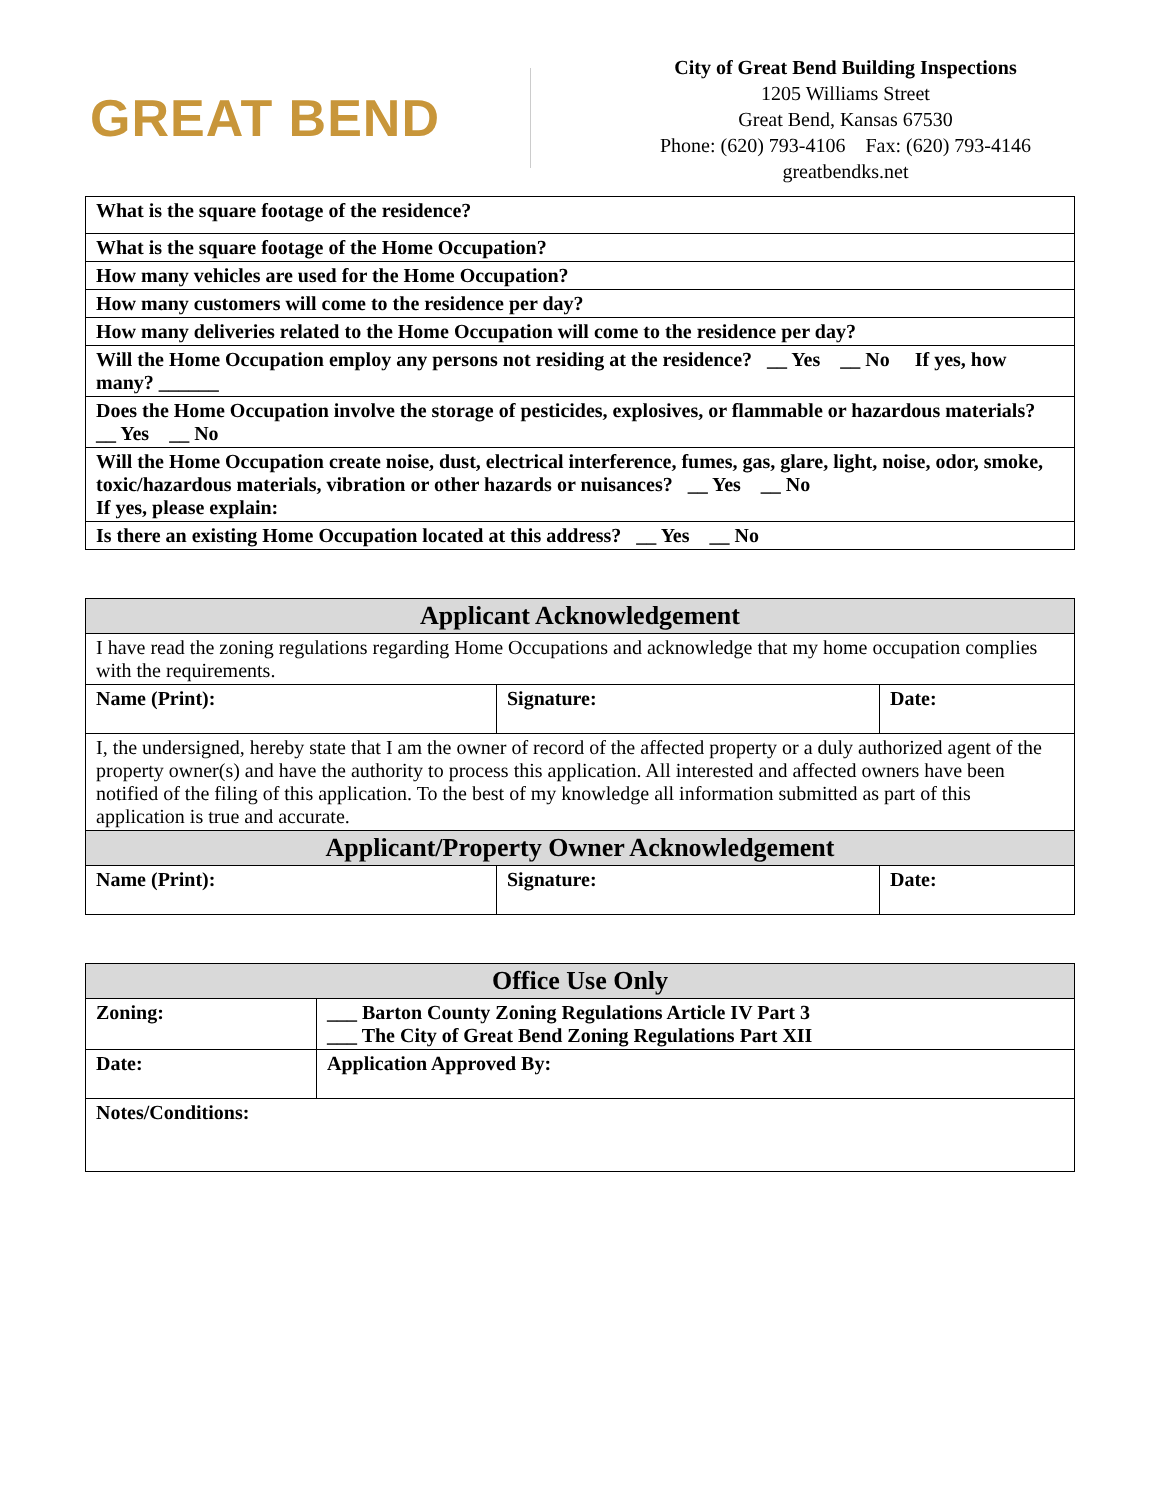GREAT BEND
City of Great Bend Building Inspections
1205 Williams Street
Great Bend, Kansas 67530
Phone: (620) 793-4106 Fax: (620) 793-4146
greatbendks.net
| What is the square footage of the residence? |
| What is the square footage of the Home Occupation? |
| How many vehicles are used for the Home Occupation? |
| How many customers will come to the residence per day? |
| How many deliveries related to the Home Occupation will come to the residence per day? |
| Will the Home Occupation employ any persons not residing at the residence? __ Yes __ No If yes, how many? ______ |
| Does the Home Occupation involve the storage of pesticides, explosives, or flammable or hazardous materials? __ Yes __ No |
| Will the Home Occupation create noise, dust, electrical interference, fumes, gas, glare, light, noise, odor, smoke, toxic/hazardous materials, vibration or other hazards or nuisances? __ Yes __ No If yes, please explain: |
| Is there an existing Home Occupation located at this address? __ Yes __ No |
| Applicant Acknowledgement | | |
| --- | --- | --- |
| I have read the zoning regulations regarding Home Occupations and acknowledge that my home occupation complies with the requirements. | | |
| Name (Print): | Signature: | Date: |
| I, the undersigned, hereby state that I am the owner of record of the affected property or a duly authorized agent of the property owner(s) and have the authority to process this application. All interested and affected owners have been notified of the filing of this application. To the best of my knowledge all information submitted as part of this application is true and accurate. | | |
| Applicant/Property Owner Acknowledgement | | |
| Name (Print): | Signature: | Date: |
| Office Use Only | |
| --- | --- |
| Zoning: | ___ Barton County Zoning Regulations Article IV Part 3 ___ The City of Great Bend Zoning Regulations Part XII |
| Date: | Application Approved By: |
| Notes/Conditions: | |